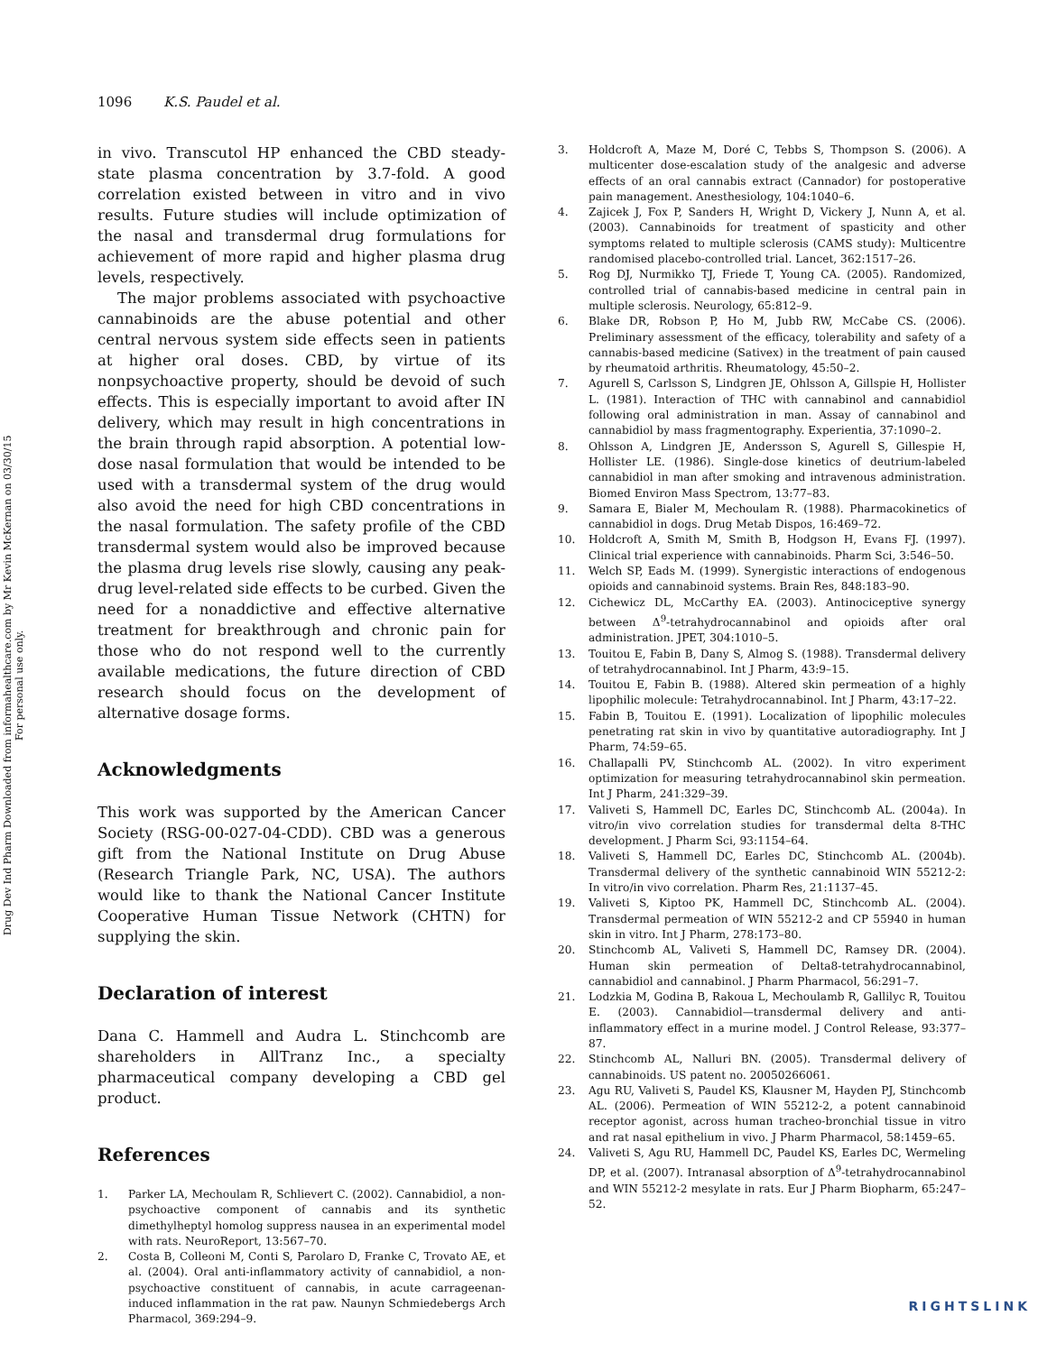Drug Dev Ind Pharm Downloaded from informahealthcare.com by Mr Kevin McKernan on 03/30/15
For personal use only.
1096 K.S. Paudel et al.
in vivo. Transcutol HP enhanced the CBD steady-state plasma concentration by 3.7-fold. A good correlation existed between in vitro and in vivo results. Future studies will include optimization of the nasal and transdermal drug formulations for achievement of more rapid and higher plasma drug levels, respectively.
The major problems associated with psychoactive cannabinoids are the abuse potential and other central nervous system side effects seen in patients at higher oral doses. CBD, by virtue of its nonpsychoactive property, should be devoid of such effects. This is especially important to avoid after IN delivery, which may result in high concentrations in the brain through rapid absorption. A potential low-dose nasal formulation that would be intended to be used with a transdermal system of the drug would also avoid the need for high CBD concentrations in the nasal formulation. The safety profile of the CBD transdermal system would also be improved because the plasma drug levels rise slowly, causing any peak-drug level-related side effects to be curbed. Given the need for a nonaddictive and effective alternative treatment for breakthrough and chronic pain for those who do not respond well to the currently available medications, the future direction of CBD research should focus on the development of alternative dosage forms.
Acknowledgments
This work was supported by the American Cancer Society (RSG-00-027-04-CDD). CBD was a generous gift from the National Institute on Drug Abuse (Research Triangle Park, NC, USA). The authors would like to thank the National Cancer Institute Cooperative Human Tissue Network (CHTN) for supplying the skin.
Declaration of interest
Dana C. Hammell and Audra L. Stinchcomb are shareholders in AllTranz Inc., a specialty pharmaceutical company developing a CBD gel product.
References
1. Parker LA, Mechoulam R, Schlievert C. (2002). Cannabidiol, a non-psychoactive component of cannabis and its synthetic dimethylheptyl homolog suppress nausea in an experimental model with rats. NeuroReport, 13:567–70.
2. Costa B, Colleoni M, Conti S, Parolaro D, Franke C, Trovato AE, et al. (2004). Oral anti-inflammatory activity of cannabidiol, a non-psychoactive constituent of cannabis, in acute carrageenan-induced inflammation in the rat paw. Naunyn Schmiedebergs Arch Pharmacol, 369:294–9.
3. Holdcroft A, Maze M, Doré C, Tebbs S, Thompson S. (2006). A multicenter dose-escalation study of the analgesic and adverse effects of an oral cannabis extract (Cannador) for postoperative pain management. Anesthesiology, 104:1040–6.
4. Zajicek J, Fox P, Sanders H, Wright D, Vickery J, Nunn A, et al. (2003). Cannabinoids for treatment of spasticity and other symptoms related to multiple sclerosis (CAMS study): Multicentre randomised placebo-controlled trial. Lancet, 362:1517–26.
5. Rog DJ, Nurmikko TJ, Friede T, Young CA. (2005). Randomized, controlled trial of cannabis-based medicine in central pain in multiple sclerosis. Neurology, 65:812–9.
6. Blake DR, Robson P, Ho M, Jubb RW, McCabe CS. (2006). Preliminary assessment of the efficacy, tolerability and safety of a cannabis-based medicine (Sativex) in the treatment of pain caused by rheumatoid arthritis. Rheumatology, 45:50–2.
7. Agurell S, Carlsson S, Lindgren JE, Ohlsson A, Gillspie H, Hollister L. (1981). Interaction of THC with cannabinol and cannabidiol following oral administration in man. Assay of cannabinol and cannabidiol by mass fragmentography. Experientia, 37:1090–2.
8. Ohlsson A, Lindgren JE, Andersson S, Agurell S, Gillespie H, Hollister LE. (1986). Single-dose kinetics of deutrium-labeled cannabidiol in man after smoking and intravenous administration. Biomed Environ Mass Spectrom, 13:77–83.
9. Samara E, Bialer M, Mechoulam R. (1988). Pharmacokinetics of cannabidiol in dogs. Drug Metab Dispos, 16:469–72.
10. Holdcroft A, Smith M, Smith B, Hodgson H, Evans FJ. (1997). Clinical trial experience with cannabinoids. Pharm Sci, 3:546–50.
11. Welch SP, Eads M. (1999). Synergistic interactions of endogenous opioids and cannabinoid systems. Brain Res, 848:183–90.
12. Cichewicz DL, McCarthy EA. (2003). Antinociceptive synergy between Δ<sup>9</sup>-tetrahydrocannabinol and opioids after oral administration. JPET, 304:1010–5.
13. Touitou E, Fabin B, Dany S, Almog S. (1988). Transdermal delivery of tetrahydrocannabinol. Int J Pharm, 43:9–15.
14. Touitou E, Fabin B. (1988). Altered skin permeation of a highly lipophilic molecule: Tetrahydrocannabinol. Int J Pharm, 43:17–22.
15. Fabin B, Touitou E. (1991). Localization of lipophilic molecules penetrating rat skin in vivo by quantitative autoradiography. Int J Pharm, 74:59–65.
16. Challapalli PV, Stinchcomb AL. (2002). In vitro experiment optimization for measuring tetrahydrocannabinol skin permeation. Int J Pharm, 241:329–39.
17. Valiveti S, Hammell DC, Earles DC, Stinchcomb AL. (2004a). In vitro/in vivo correlation studies for transdermal delta 8-THC development. J Pharm Sci, 93:1154–64.
18. Valiveti S, Hammell DC, Earles DC, Stinchcomb AL. (2004b). Transdermal delivery of the synthetic cannabinoid WIN 55212-2: In vitro/in vivo correlation. Pharm Res, 21:1137–45.
19. Valiveti S, Kiptoo PK, Hammell DC, Stinchcomb AL. (2004). Transdermal permeation of WIN 55212-2 and CP 55940 in human skin in vitro. Int J Pharm, 278:173–80.
20. Stinchcomb AL, Valiveti S, Hammell DC, Ramsey DR. (2004). Human skin permeation of Delta8-tetrahydrocannabinol, cannabidiol and cannabinol. J Pharm Pharmacol, 56:291–7.
21. Lodzkia M, Godina B, Rakoua L, Mechoulamb R, Gallilyc R, Touitou E. (2003). Cannabidiol—transdermal delivery and anti-inflammatory effect in a murine model. J Control Release, 93:377–87.
22. Stinchcomb AL, Nalluri BN. (2005). Transdermal delivery of cannabinoids. US patent no. 20050266061.
23. Agu RU, Valiveti S, Paudel KS, Klausner M, Hayden PJ, Stinchcomb AL. (2006). Permeation of WIN 55212-2, a potent cannabinoid receptor agonist, across human tracheo-bronchial tissue in vitro and rat nasal epithelium in vivo. J Pharm Pharmacol, 58:1459–65.
24. Valiveti S, Agu RU, Hammell DC, Paudel KS, Earles DC, Wermeling DP, et al. (2007). Intranasal absorption of Δ<sup>9</sup>-tetrahydrocannabinol and WIN 55212-2 mesylate in rats. Eur J Pharm Biopharm, 65:247–52.
RIGHTSLINK